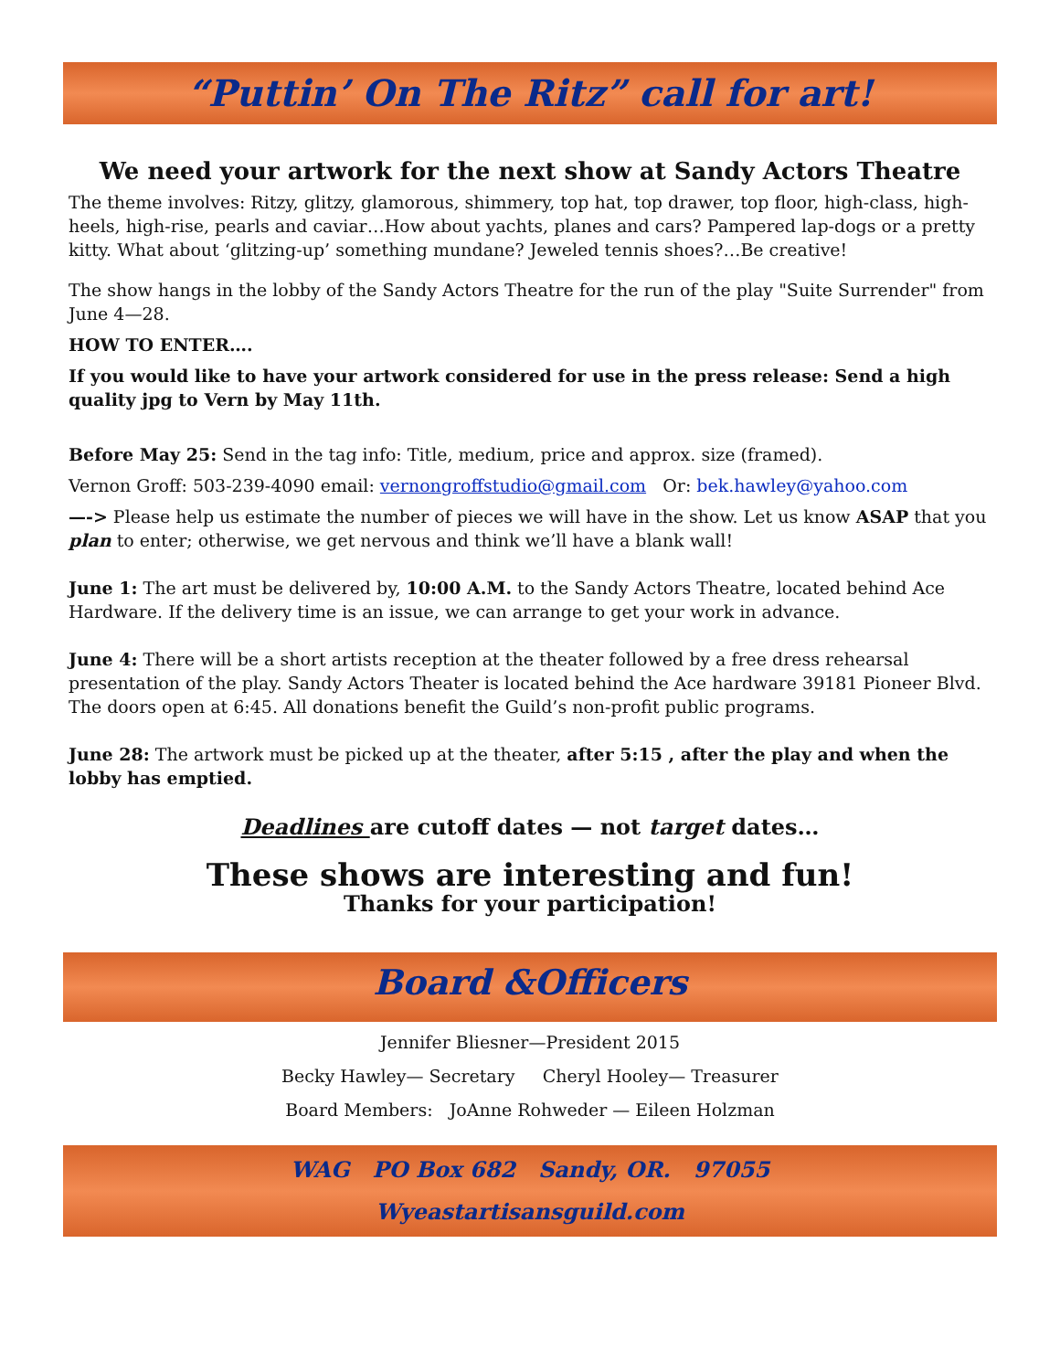“Puttin’ On The Ritz” call for art!
We need your artwork for the next show at Sandy Actors Theatre
The theme involves: Ritzy, glitzy, glamorous, shimmery, top hat, top drawer, top floor, high-class, high-heels, high-rise, pearls and caviar…How about yachts, planes and cars? Pampered lap-dogs or a pretty kitty. What about ‘glitzing-up’ something mundane? Jeweled tennis shoes?…Be creative!
The show hangs in the lobby of the Sandy Actors Theatre for the run of the play "Suite Surrender" from June 4—28.
HOW TO ENTER….
If you would like to have your artwork considered for use in the press release: Send a high quality jpg to Vern by May 11th.
Before May 25: Send in the tag info: Title, medium, price and approx. size (framed).
Vernon Groff: 503-239-4090 email: vernongroffstudio@gmail.com Or: bek.hawley@yahoo.com
—-> Please help us estimate the number of pieces we will have in the show. Let us know ASAP that you plan to enter; otherwise, we get nervous and think we’ll have a blank wall!
June 1: The art must be delivered by, 10:00 A.M. to the Sandy Actors Theatre, located behind Ace Hardware. If the delivery time is an issue, we can arrange to get your work in advance.
June 4: There will be a short artists reception at the theater followed by a free dress rehearsal presentation of the play. Sandy Actors Theater is located behind the Ace hardware 39181 Pioneer Blvd. The doors open at 6:45. All donations benefit the Guild’s non-profit public programs.
June 28: The artwork must be picked up at the theater, after 5:15 , after the play and when the lobby has emptied.
Deadlines are cutoff dates — not target dates…
These shows are interesting and fun!
Thanks for your participation!
Board &Officers
Jennifer Bliesner—President 2015
Becky Hawley— Secretary Cheryl Hooley— Treasurer
Board Members: JoAnne Rohweder — Eileen Holzman
WAG PO Box 682 Sandy, OR. 97055
Wyeastartisansguild.com